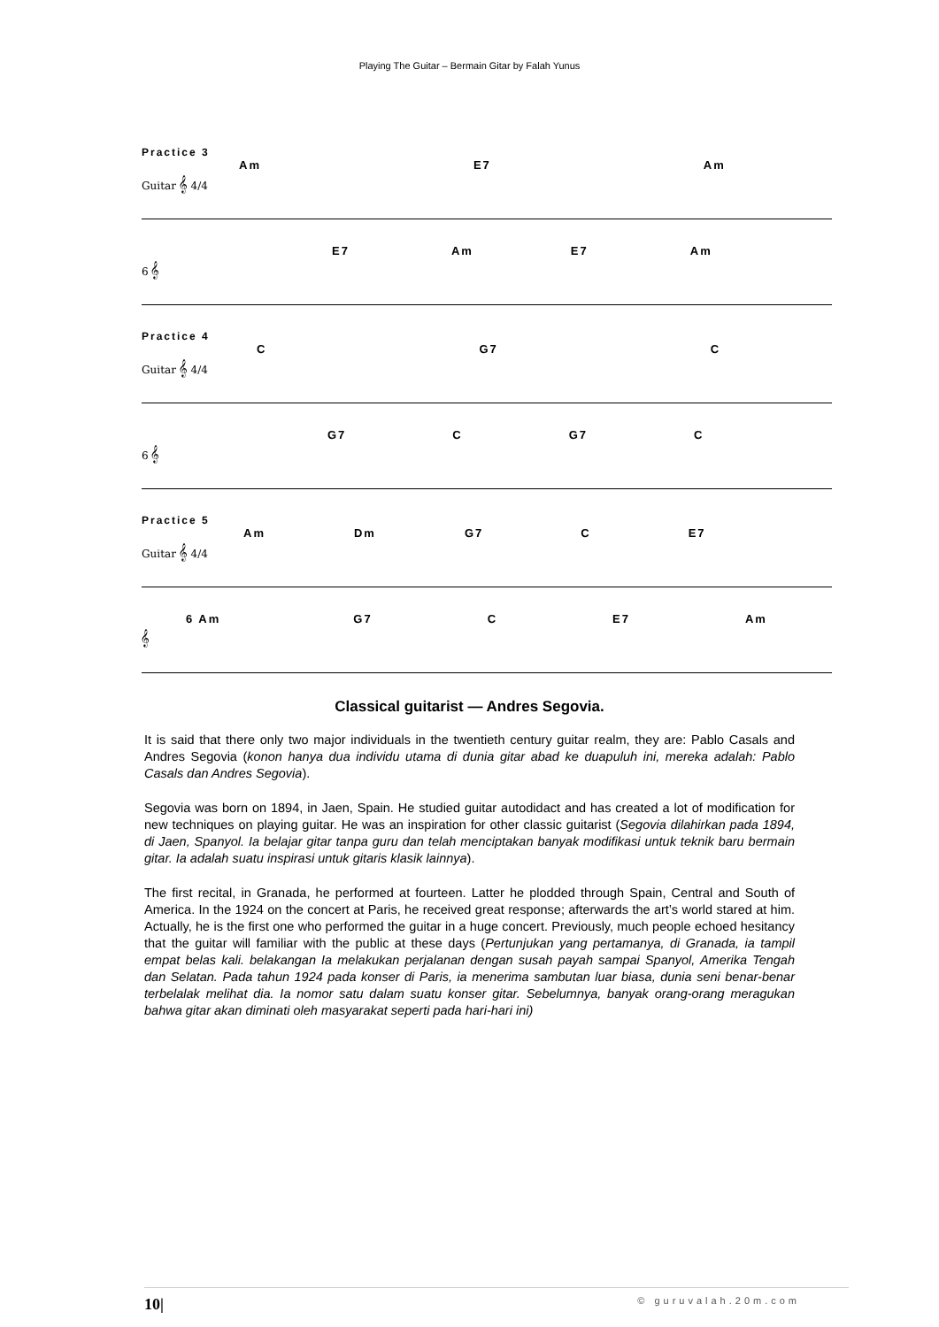Playing The Guitar – Bermain Gitar by Falah Yunus
Practice 3
Am E7 Am
Guitar 𝄞 4/4
E7 Am E7 Am
6 𝄞
Practice 4
C G7 C
Guitar 𝄞 4/4
G7 C G7 C
6 𝄞
Practice 5
Am Dm G7 C E7
Guitar 𝄞 4/4
6 Am G7 C E7 Am
𝄞
Classical guitarist — Andres Segovia.
It is said that there only two major individuals in the twentieth century guitar realm, they are: Pablo Casals and Andres Segovia (konon hanya dua individu utama di dunia gitar abad ke duapuluh ini, mereka adalah: Pablo Casals dan Andres Segovia).
Segovia was born on 1894, in Jaen, Spain. He studied guitar autodidact and has created a lot of modification for new techniques on playing guitar. He was an inspiration for other classic guitarist (Segovia dilahirkan pada 1894, di Jaen, Spanyol. Ia belajar gitar tanpa guru dan telah menciptakan banyak modifikasi untuk teknik baru bermain gitar. Ia adalah suatu inspirasi untuk gitaris klasik lainnya).
The first recital, in Granada, he performed at fourteen. Latter he plodded through Spain, Central and South of America. In the 1924 on the concert at Paris, he received great response; afterwards the art’s world stared at him. Actually, he is the first one who performed the guitar in a huge concert. Previously, much people echoed hesitancy that the guitar will familiar with the public at these days (Pertunjukan yang pertamanya, di Granada, ia tampil empat belas kali. belakangan Ia melakukan perjalanan dengan susah payah sampai Spanyol, Amerika Tengah dan Selatan. Pada tahun 1924 pada konser di Paris, ia menerima sambutan luar biasa, dunia seni benar-benar terbelalak melihat dia. Ia nomor satu dalam suatu konser gitar. Sebelumnya, banyak orang-orang meragukan bahwa gitar akan diminati oleh masyarakat seperti pada hari-hari ini)
10| © guruvalah.20m.com